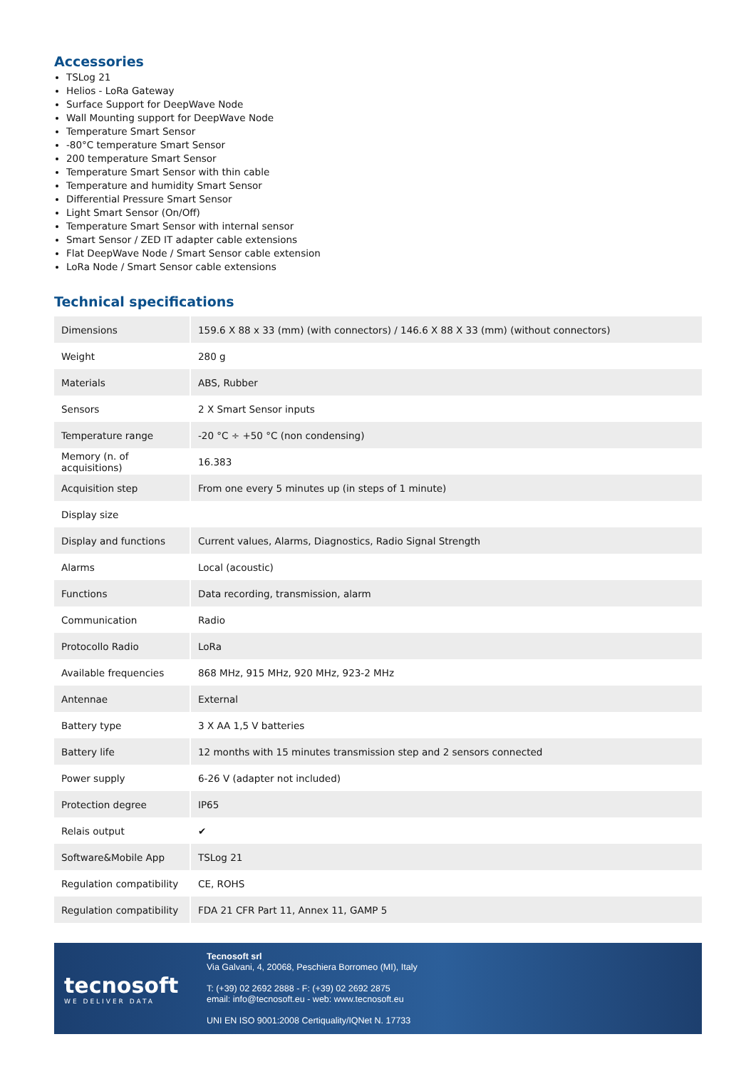Accessories
TSLog 21
Helios - LoRa Gateway
Surface Support for DeepWave Node
Wall Mounting support for DeepWave Node
Temperature Smart Sensor
-80°C temperature Smart Sensor
200 temperature Smart Sensor
Temperature Smart Sensor with thin cable
Temperature and humidity Smart Sensor
Differential Pressure Smart Sensor
Light Smart Sensor (On/Off)
Temperature Smart Sensor with internal sensor
Smart Sensor / ZED IT adapter cable extensions
Flat DeepWave Node / Smart Sensor cable extension
LoRa Node / Smart Sensor cable extensions
Technical specifications
| Dimensions | 159.6 X 88 x 33 (mm) (with connectors) / 146.6 X 88 X 33 (mm) (without connectors) |
| Weight | 280 g |
| Materials | ABS, Rubber |
| Sensors | 2 X Smart Sensor inputs |
| Temperature range | -20 °C ÷ +50 °C (non condensing) |
| Memory (n. of acquisitions) | 16.383 |
| Acquisition step | From one every 5 minutes up (in steps of 1 minute) |
| Display size | |
| Display and functions | Current values, Alarms, Diagnostics, Radio Signal Strength |
| Alarms | Local (acoustic) |
| Functions | Data recording, transmission, alarm |
| Communication | Radio |
| Protocollo Radio | LoRa |
| Available frequencies | 868 MHz, 915 MHz, 920 MHz, 923-2 MHz |
| Antennae | External |
| Battery type | 3 X AA 1,5 V batteries |
| Battery life | 12 months with 15 minutes transmission step and 2 sensors connected |
| Power supply | 6-26 V (adapter not included) |
| Protection degree | IP65 |
| Relais output | ✔ |
| Software&Mobile App | TSLog 21 |
| Regulation compatibility | CE, ROHS |
| Regulation compatibility | FDA 21 CFR Part 11, Annex 11, GAMP 5 |
tecnosoft
WE DELIVER DATA
Tecnosoft srl
Via Galvani, 4, 20068, Peschiera Borromeo (MI), Italy
T: (+39) 02 2692 2888 - F: (+39) 02 2692 2875
email: info@tecnosoft.eu - web: www.tecnosoft.eu
UNI EN ISO 9001:2008 Certiquality/IQNet N. 17733